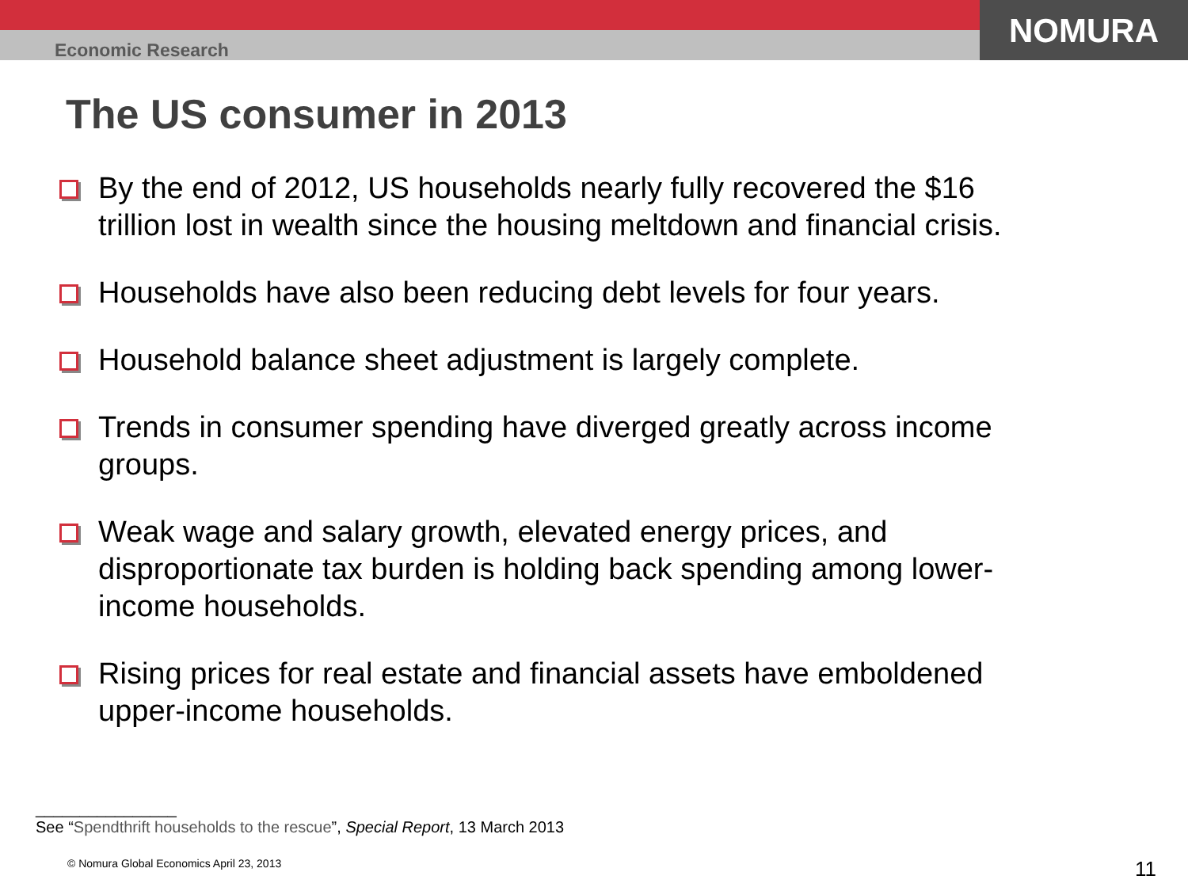Economic Research
NOMURA
The US consumer in 2013
By the end of 2012, US households nearly fully recovered the $16 trillion lost in wealth since the housing meltdown and financial crisis.
Households have also been reducing debt levels for four years.
Household balance sheet adjustment is largely complete.
Trends in consumer spending have diverged greatly across income groups.
Weak wage and salary growth, elevated energy prices, and disproportionate tax burden is holding back spending among lower-income households.
Rising prices for real estate and financial assets have emboldened upper-income households.
________________
See “Spendthrift households to the rescue”, Special Report, 13 March 2013
© Nomura Global Economics April 23, 2013 11